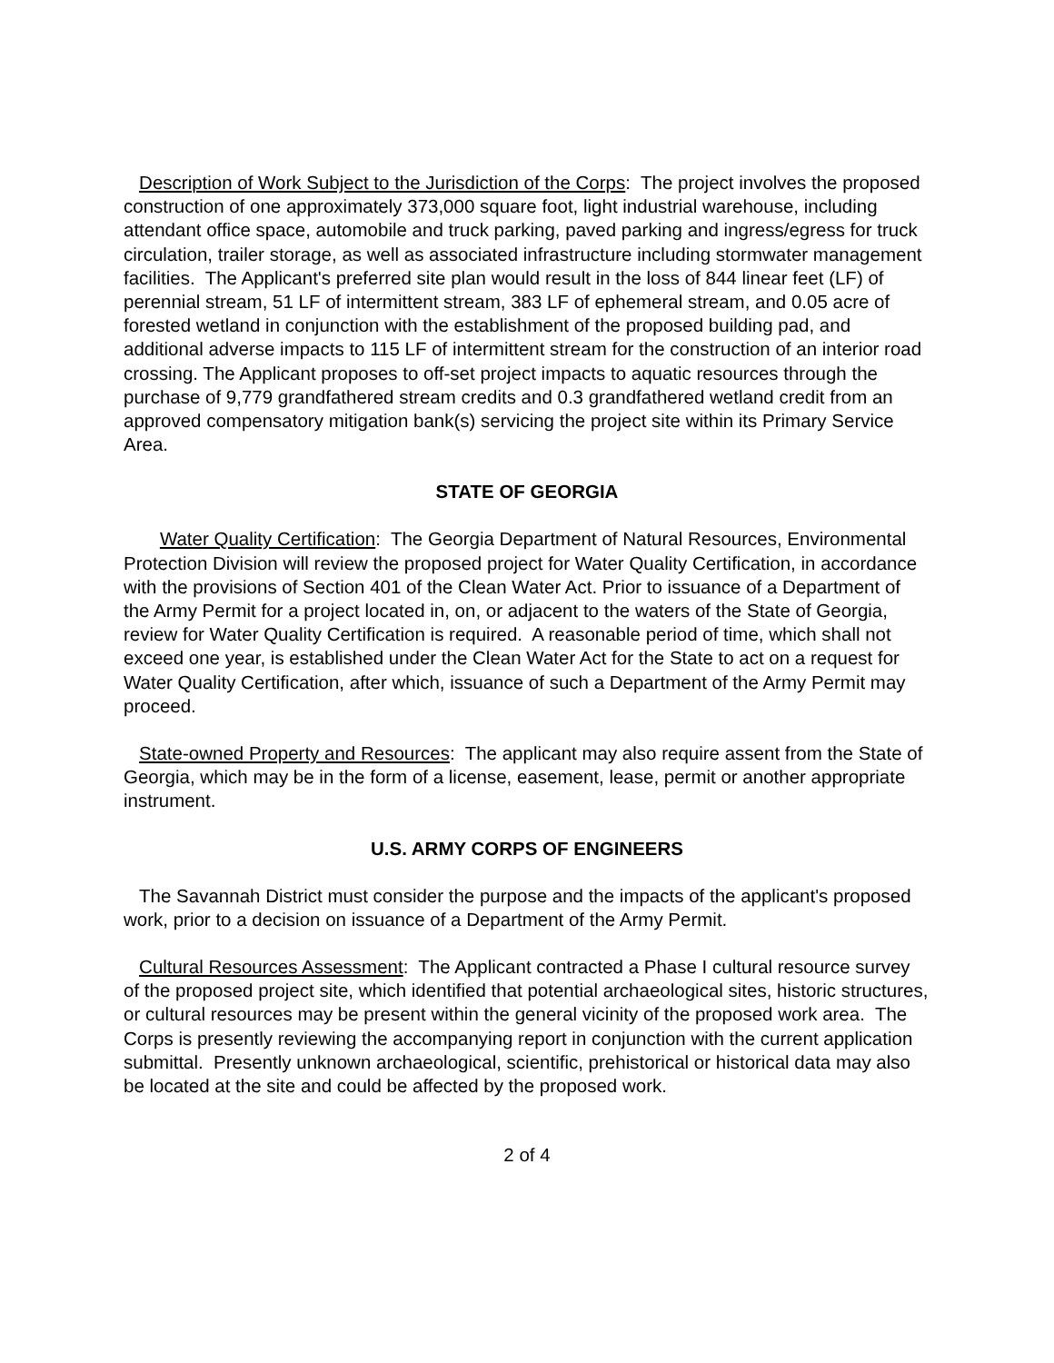Description of Work Subject to the Jurisdiction of the Corps: The project involves the proposed construction of one approximately 373,000 square foot, light industrial warehouse, including attendant office space, automobile and truck parking, paved parking and ingress/egress for truck circulation, trailer storage, as well as associated infrastructure including stormwater management facilities. The Applicant's preferred site plan would result in the loss of 844 linear feet (LF) of perennial stream, 51 LF of intermittent stream, 383 LF of ephemeral stream, and 0.05 acre of forested wetland in conjunction with the establishment of the proposed building pad, and additional adverse impacts to 115 LF of intermittent stream for the construction of an interior road crossing. The Applicant proposes to off-set project impacts to aquatic resources through the purchase of 9,779 grandfathered stream credits and 0.3 grandfathered wetland credit from an approved compensatory mitigation bank(s) servicing the project site within its Primary Service Area.
STATE OF GEORGIA
Water Quality Certification: The Georgia Department of Natural Resources, Environmental Protection Division will review the proposed project for Water Quality Certification, in accordance with the provisions of Section 401 of the Clean Water Act. Prior to issuance of a Department of the Army Permit for a project located in, on, or adjacent to the waters of the State of Georgia, review for Water Quality Certification is required. A reasonable period of time, which shall not exceed one year, is established under the Clean Water Act for the State to act on a request for Water Quality Certification, after which, issuance of such a Department of the Army Permit may proceed.
State-owned Property and Resources: The applicant may also require assent from the State of Georgia, which may be in the form of a license, easement, lease, permit or another appropriate instrument.
U.S. ARMY CORPS OF ENGINEERS
The Savannah District must consider the purpose and the impacts of the applicant's proposed work, prior to a decision on issuance of a Department of the Army Permit.
Cultural Resources Assessment: The Applicant contracted a Phase I cultural resource survey of the proposed project site, which identified that potential archaeological sites, historic structures, or cultural resources may be present within the general vicinity of the proposed work area. The Corps is presently reviewing the accompanying report in conjunction with the current application submittal. Presently unknown archaeological, scientific, prehistorical or historical data may also be located at the site and could be affected by the proposed work.
2 of 4